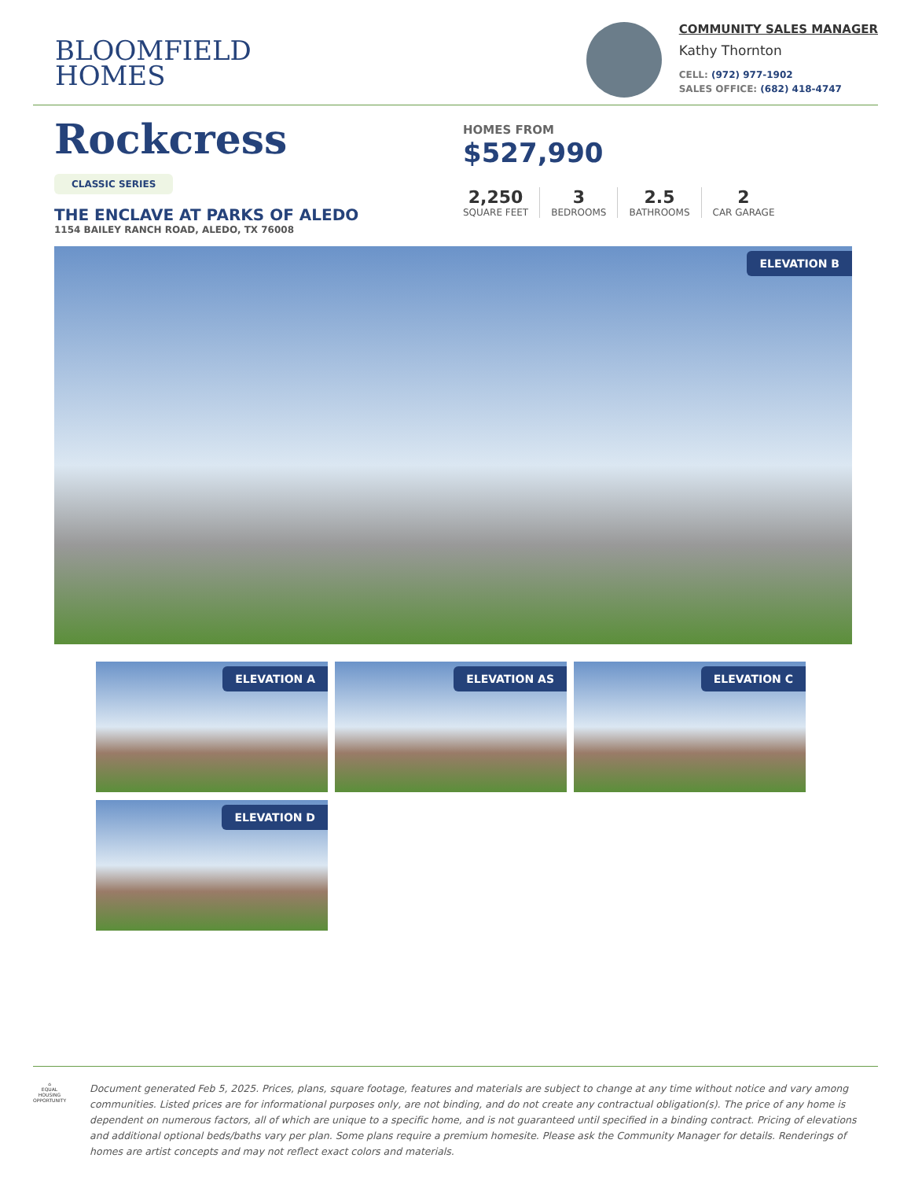BLOOMFIELD
HOMES
COMMUNITY SALES MANAGER
Kathy Thornton
CELL: (972) 977-1902
SALES OFFICE: (682) 418-4747
Rockcress
CLASSIC SERIES
THE ENCLAVE AT PARKS OF ALEDO
1154 BAILEY RANCH ROAD, ALEDO, TX 76008
HOMES FROM
$527,990
2,250
SQUARE FEET
3
BEDROOMS
2.5
BATHROOMS
2
CAR GARAGE
ELEVATION B
ELEVATION A
ELEVATION AS
ELEVATION C
ELEVATION D
⌂
EQUAL HOUSING OPPORTUNITY
Document generated Feb 5, 2025. Prices, plans, square footage, features and materials are subject to change at any time without notice and vary among communities. Listed prices are for informational purposes only, are not binding, and do not create any contractual obligation(s). The price of any home is dependent on numerous factors, all of which are unique to a specific home, and is not guaranteed until specified in a binding contract. Pricing of elevations and additional optional beds/baths vary per plan. Some plans require a premium homesite. Please ask the Community Manager for details. Renderings of homes are artist concepts and may not reflect exact colors and materials.